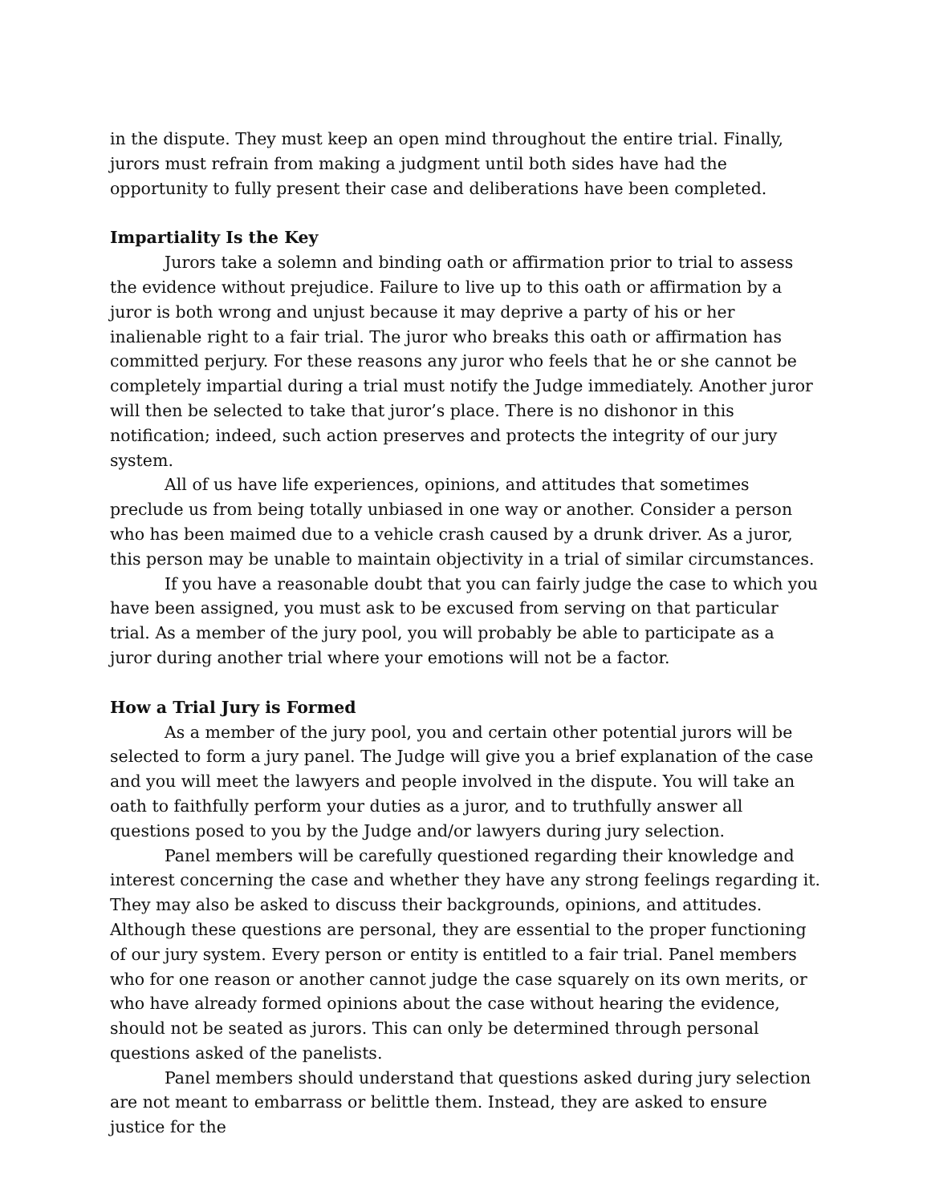in the dispute. They must keep an open mind throughout the entire trial. Finally, jurors must refrain from making a judgment until both sides have had the opportunity to fully present their case and deliberations have been completed.
Impartiality Is the Key
Jurors take a solemn and binding oath or affirmation prior to trial to assess the evidence without prejudice. Failure to live up to this oath or affirmation by a juror is both wrong and unjust because it may deprive a party of his or her inalienable right to a fair trial. The juror who breaks this oath or affirmation has committed perjury. For these reasons any juror who feels that he or she cannot be completely impartial during a trial must notify the Judge immediately. Another juror will then be selected to take that juror’s place. There is no dishonor in this notification; indeed, such action preserves and protects the integrity of our jury system.
All of us have life experiences, opinions, and attitudes that sometimes preclude us from being totally unbiased in one way or another. Consider a person who has been maimed due to a vehicle crash caused by a drunk driver. As a juror, this person may be unable to maintain objectivity in a trial of similar circumstances.
If you have a reasonable doubt that you can fairly judge the case to which you have been assigned, you must ask to be excused from serving on that particular trial. As a member of the jury pool, you will probably be able to participate as a juror during another trial where your emotions will not be a factor.
How a Trial Jury is Formed
As a member of the jury pool, you and certain other potential jurors will be selected to form a jury panel. The Judge will give you a brief explanation of the case and you will meet the lawyers and people involved in the dispute. You will take an oath to faithfully perform your duties as a juror, and to truthfully answer all questions posed to you by the Judge and/or lawyers during jury selection.
Panel members will be carefully questioned regarding their knowledge and interest concerning the case and whether they have any strong feelings regarding it. They may also be asked to discuss their backgrounds, opinions, and attitudes. Although these questions are personal, they are essential to the proper functioning of our jury system. Every person or entity is entitled to a fair trial. Panel members who for one reason or another cannot judge the case squarely on its own merits, or who have already formed opinions about the case without hearing the evidence, should not be seated as jurors. This can only be determined through personal questions asked of the panelists.
Panel members should understand that questions asked during jury selection are not meant to embarrass or belittle them. Instead, they are asked to ensure justice for the